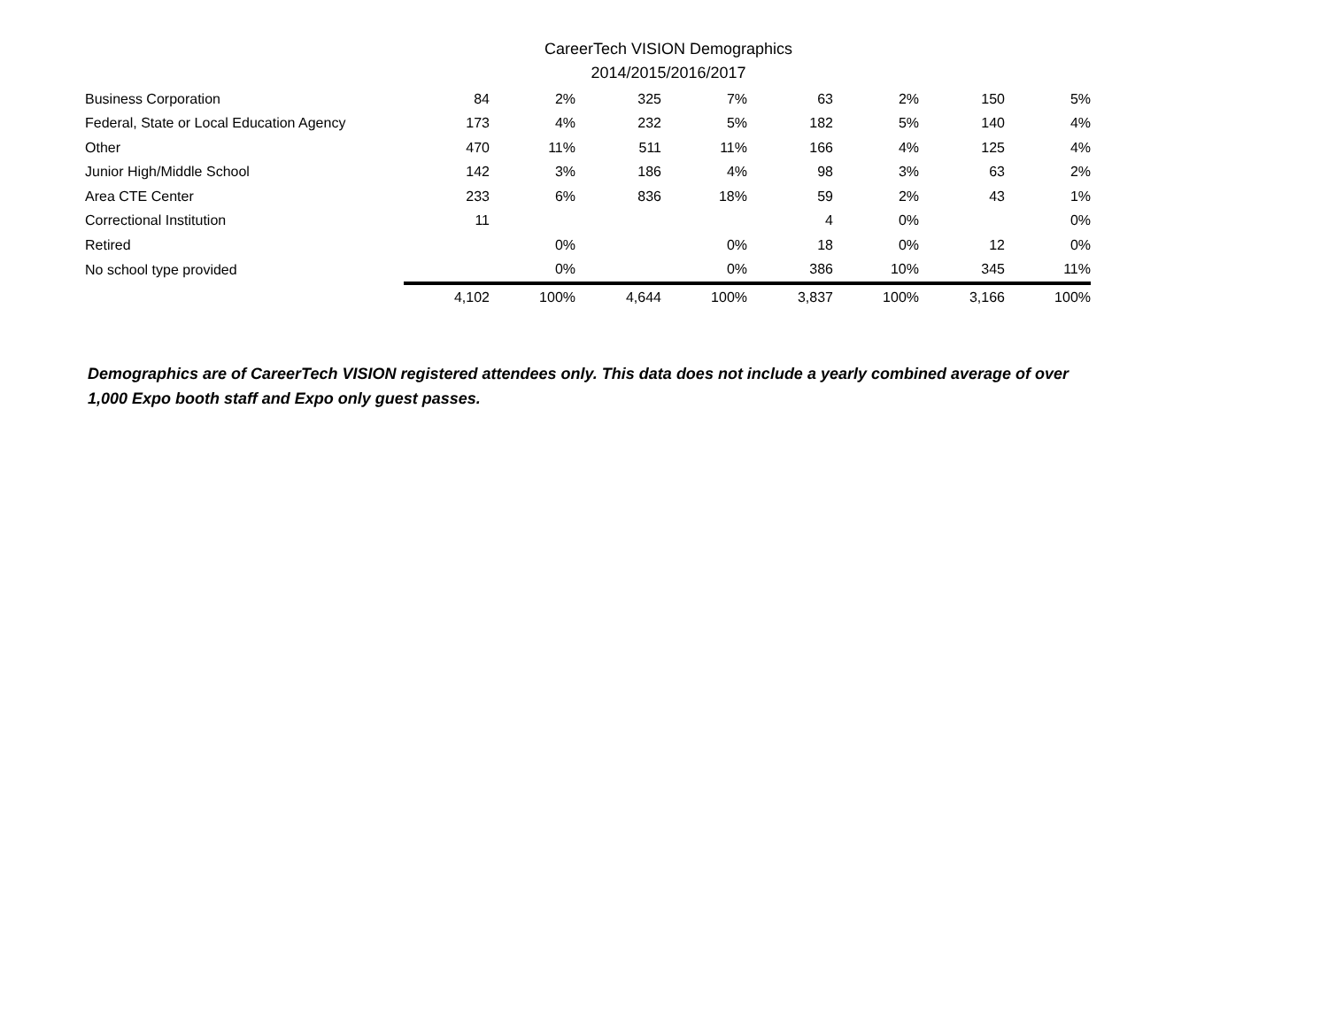CareerTech VISION Demographics
2014/2015/2016/2017
| Business Corporation | 84 | 2% | 325 | 7% | 63 | 2% | 150 | 5% |
| Federal, State or Local Education Agency | 173 | 4% | 232 | 5% | 182 | 5% | 140 | 4% |
| Other | 470 | 11% | 511 | 11% | 166 | 4% | 125 | 4% |
| Junior High/Middle School | 142 | 3% | 186 | 4% | 98 | 3% | 63 | 2% |
| Area CTE Center | 233 | 6% | 836 | 18% | 59 | 2% | 43 | 1% |
| Correctional Institution | 11 | | | | 4 | 0% | | 0% |
| Retired | | 0% | | 0% | 18 | 0% | 12 | 0% |
| No school type provided | | 0% | | 0% | 386 | 10% | 345 | 11% |
| | 4,102 | 100% | 4,644 | 100% | 3,837 | 100% | 3,166 | 100% |
Demographics are of CareerTech VISION registered attendees only. This data does not include a yearly combined average of over 1,000 Expo booth staff and Expo only guest passes.